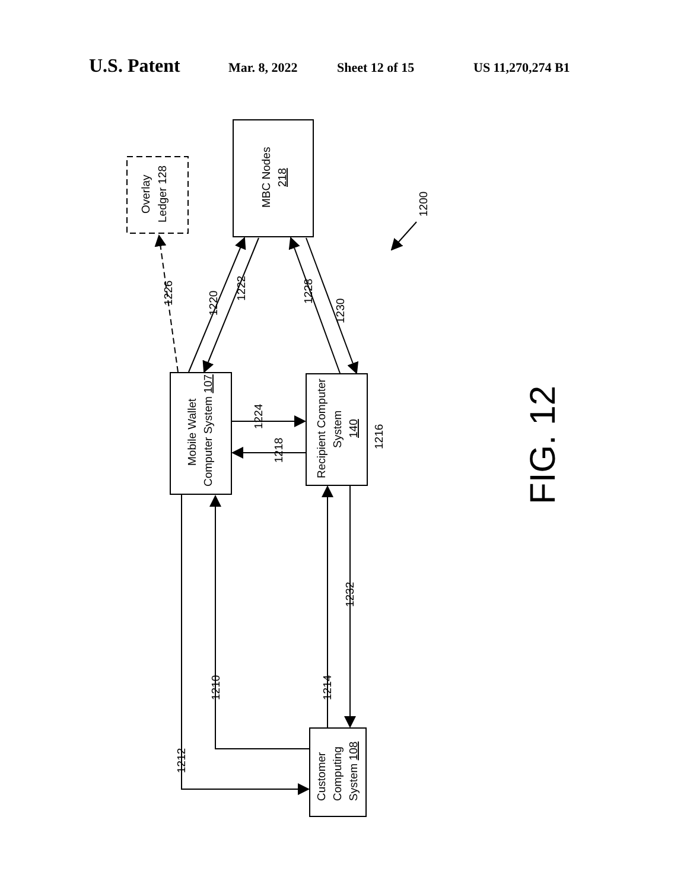U.S. Patent Mar. 8, 2022 Sheet 12 of 15 US 11,270,274 B1
Overlay
Ledger 128
MBC Nodes
218
Mobile Wallet
Computer System 107
Recipient Computer
System
140
Customer
Computing
System 108
1200
1226
1220
1222
1228
1230
1224
1218
1216
1212
1210
1214
1232
FIG. 12